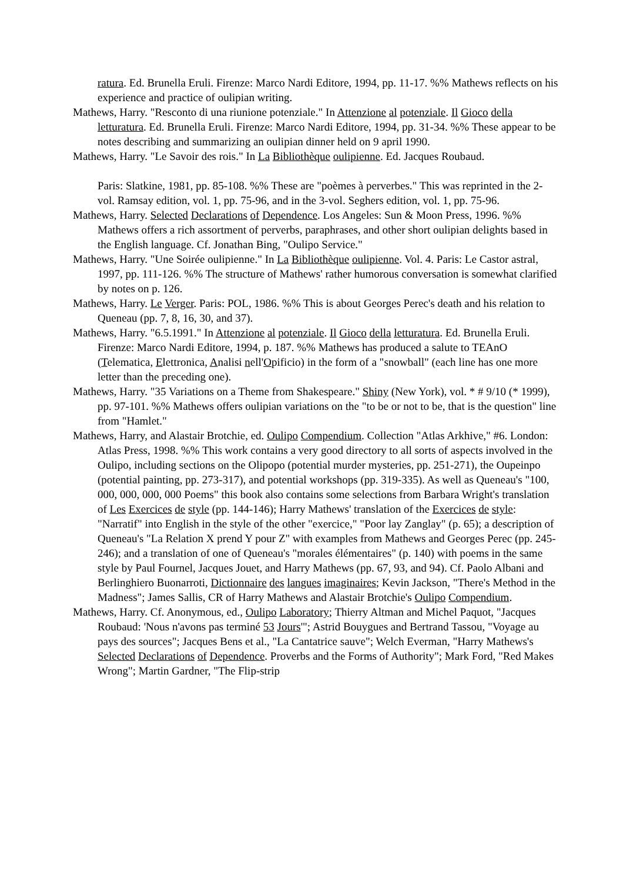ratura. Ed. Brunella Eruli. Firenze: Marco Nardi Editore, 1994, pp. 11-17. %% Mathews reflects on his experience and practice of oulipian writing.
Mathews, Harry. "Resconto di una riunione potenziale." In Attenzione al potenziale. Il Gioco della letturatura. Ed. Brunella Eruli. Firenze: Marco Nardi Editore, 1994, pp. 31-34. %% These appear to be notes describing and summarizing an oulipian dinner held on 9 april 1990.
Mathews, Harry. "Le Savoir des rois." In La Bibliothèque oulipienne. Ed. Jacques Roubaud.
Paris: Slatkine, 1981, pp. 85-108. %% These are "poèmes à perverbes." This was reprinted in the 2-vol. Ramsay edition, vol. 1, pp. 75-96, and in the 3-vol. Seghers edition, vol. 1, pp. 75-96.
Mathews, Harry. Selected Declarations of Dependence. Los Angeles: Sun & Moon Press, 1996. %% Mathews offers a rich assortment of perverbs, paraphrases, and other short oulipian delights based in the English language. Cf. Jonathan Bing, "Oulipo Service."
Mathews, Harry. "Une Soirée oulipienne." In La Bibliothèque oulipienne. Vol. 4. Paris: Le Castor astral, 1997, pp. 111-126. %% The structure of Mathews' rather humorous conversation is somewhat clarified by notes on p. 126.
Mathews, Harry. Le Verger. Paris: POL, 1986. %% This is about Georges Perec's death and his relation to Queneau (pp. 7, 8, 16, 30, and 37).
Mathews, Harry. "6.5.1991." In Attenzione al potenziale. Il Gioco della letturatura. Ed. Brunella Eruli. Firenze: Marco Nardi Editore, 1994, p. 187. %% Mathews has produced a salute to TEAnO (Telematica, Elettronica, Analisi nell'Opificio) in the form of a "snowball" (each line has one more letter than the preceding one).
Mathews, Harry. "35 Variations on a Theme from Shakespeare." Shiny (New York), vol. * # 9/10 (* 1999), pp. 97-101. %% Mathews offers oulipian variations on the "to be or not to be, that is the question" line from "Hamlet."
Mathews, Harry, and Alastair Brotchie, ed. Oulipo Compendium. Collection "Atlas Arkhive," #6. London: Atlas Press, 1998. %% This work contains a very good directory to all sorts of aspects involved in the Oulipo, including sections on the Olipopo (potential murder mysteries, pp. 251-271), the Oupeinpo (potential painting, pp. 273-317), and potential workshops (pp. 319-335). As well as Queneau's "100, 000, 000, 000, 000 Poems" this book also contains some selections from Barbara Wright's translation of Les Exercices de style (pp. 144-146); Harry Mathews' translation of the Exercices de style: "Narratif" into English in the style of the other "exercice," "Poor lay Zanglay" (p. 65); a description of Queneau's "La Relation X prend Y pour Z" with examples from Mathews and Georges Perec (pp. 245-246); and a translation of one of Queneau's "morales élémentaires" (p. 140) with poems in the same style by Paul Fournel, Jacques Jouet, and Harry Mathews (pp. 67, 93, and 94). Cf. Paolo Albani and Berlinghiero Buonarroti, Dictionnaire des langues imaginaires; Kevin Jackson, "There's Method in the Madness"; James Sallis, CR of Harry Mathews and Alastair Brotchie's Oulipo Compendium.
Mathews, Harry. Cf. Anonymous, ed., Oulipo Laboratory; Thierry Altman and Michel Paquot, "Jacques Roubaud: 'Nous n'avons pas terminé 53 Jours'"; Astrid Bouygues and Bertrand Tassou, "Voyage au pays des sources"; Jacques Bens et al., "La Cantatrice sauve"; Welch Everman, "Harry Mathews's Selected Declarations of Dependence. Proverbs and the Forms of Authority"; Mark Ford, "Red Makes Wrong"; Martin Gardner, "The Flip-strip